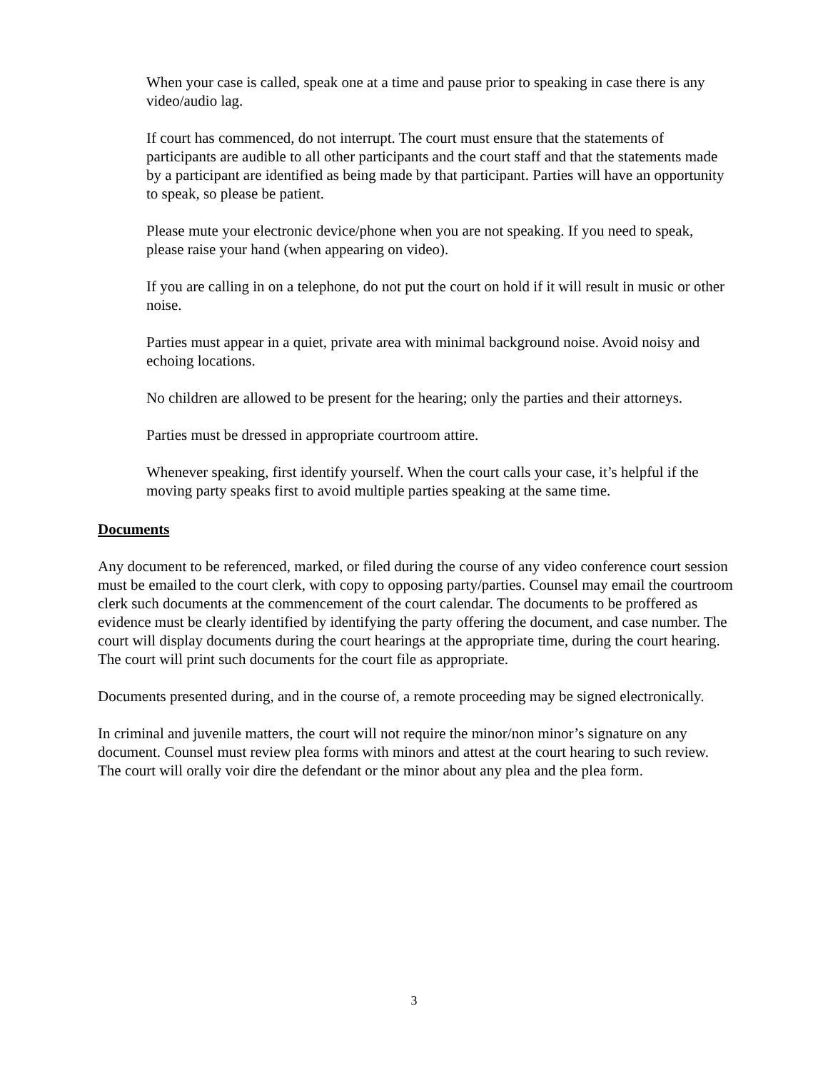When your case is called, speak one at a time and pause prior to speaking in case there is any video/audio lag.
If court has commenced, do not interrupt. The court must ensure that the statements of participants are audible to all other participants and the court staff and that the statements made by a participant are identified as being made by that participant. Parties will have an opportunity to speak, so please be patient.
Please mute your electronic device/phone when you are not speaking. If you need to speak, please raise your hand (when appearing on video).
If you are calling in on a telephone, do not put the court on hold if it will result in music or other noise.
Parties must appear in a quiet, private area with minimal background noise. Avoid noisy and echoing locations.
No children are allowed to be present for the hearing; only the parties and their attorneys.
Parties must be dressed in appropriate courtroom attire.
Whenever speaking, first identify yourself. When the court calls your case, it’s helpful if the moving party speaks first to avoid multiple parties speaking at the same time.
Documents
Any document to be referenced, marked, or filed during the course of any video conference court session must be emailed to the court clerk, with copy to opposing party/parties. Counsel may email the courtroom clerk such documents at the commencement of the court calendar. The documents to be proffered as evidence must be clearly identified by identifying the party offering the document, and case number. The court will display documents during the court hearings at the appropriate time, during the court hearing. The court will print such documents for the court file as appropriate.
Documents presented during, and in the course of, a remote proceeding may be signed electronically.
In criminal and juvenile matters, the court will not require the minor/non minor’s signature on any document. Counsel must review plea forms with minors and attest at the court hearing to such review. The court will orally voir dire the defendant or the minor about any plea and the plea form.
3